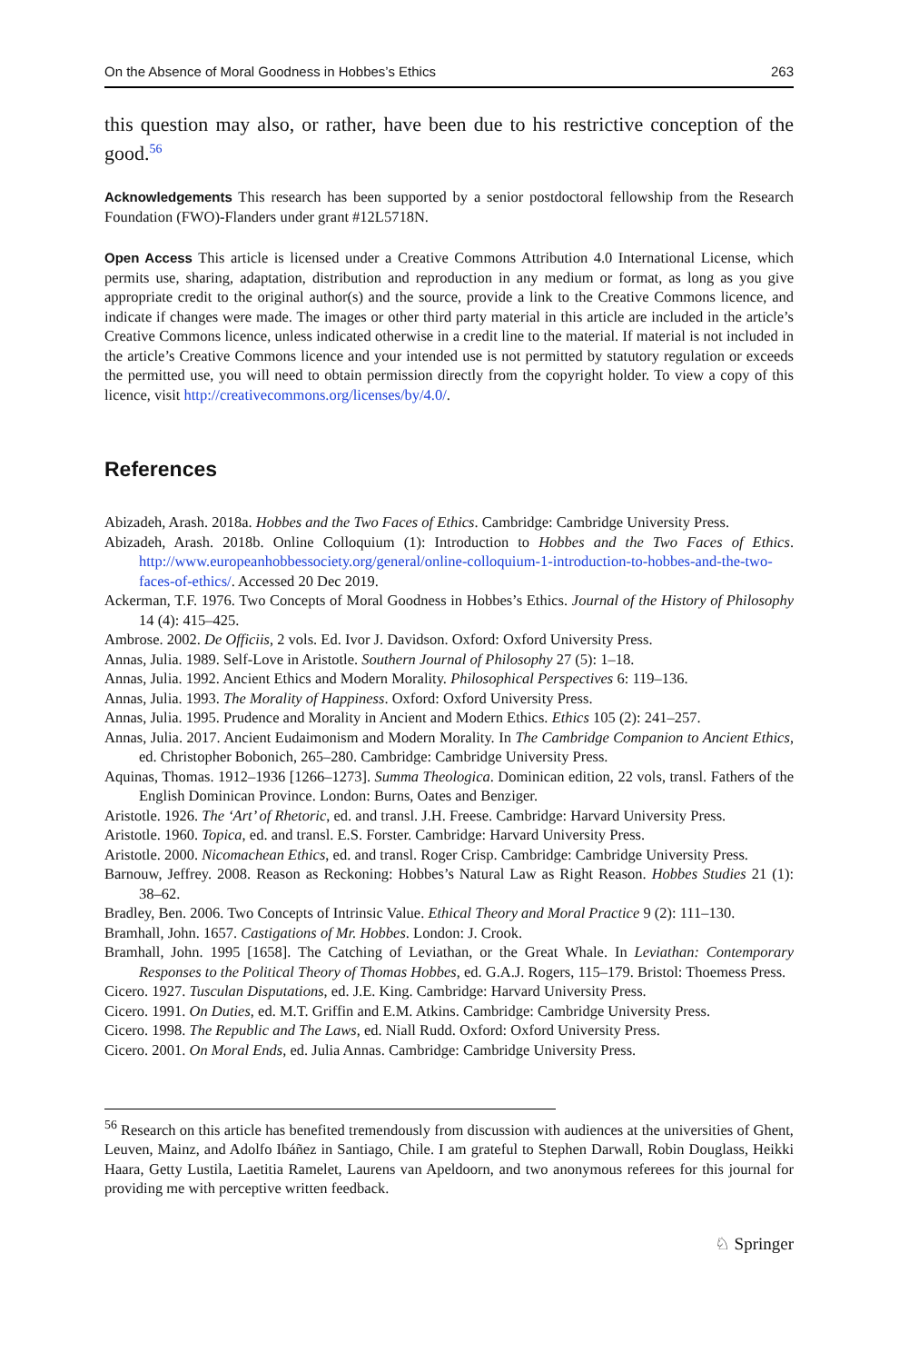On the Absence of Moral Goodness in Hobbes’s Ethics 263
this question may also, or rather, have been due to his restrictive conception of the good.<sup>56</sup>
Acknowledgements This research has been supported by a senior postdoctoral fellowship from the Research Foundation (FWO)-Flanders under grant #12L5718N.
Open Access This article is licensed under a Creative Commons Attribution 4.0 International License, which permits use, sharing, adaptation, distribution and reproduction in any medium or format, as long as you give appropriate credit to the original author(s) and the source, provide a link to the Creative Commons licence, and indicate if changes were made. The images or other third party material in this article are included in the article’s Creative Commons licence, unless indicated otherwise in a credit line to the material. If material is not included in the article’s Creative Commons licence and your intended use is not permitted by statutory regulation or exceeds the permitted use, you will need to obtain permission directly from the copyright holder. To view a copy of this licence, visit http://creativecommons.org/licenses/by/4.0/.
References
Abizadeh, Arash. 2018a. Hobbes and the Two Faces of Ethics. Cambridge: Cambridge University Press.
Abizadeh, Arash. 2018b. Online Colloquium (1): Introduction to Hobbes and the Two Faces of Ethics. http://www.europeanhobbessociety.org/general/online-colloquium-1-introduction-to-hobbes-and-the-two-faces-of-ethics/. Accessed 20 Dec 2019.
Ackerman, T.F. 1976. Two Concepts of Moral Goodness in Hobbes’s Ethics. Journal of the History of Philosophy 14 (4): 415–425.
Ambrose. 2002. De Officiis, 2 vols. Ed. Ivor J. Davidson. Oxford: Oxford University Press.
Annas, Julia. 1989. Self-Love in Aristotle. Southern Journal of Philosophy 27 (5): 1–18.
Annas, Julia. 1992. Ancient Ethics and Modern Morality. Philosophical Perspectives 6: 119–136.
Annas, Julia. 1993. The Morality of Happiness. Oxford: Oxford University Press.
Annas, Julia. 1995. Prudence and Morality in Ancient and Modern Ethics. Ethics 105 (2): 241–257.
Annas, Julia. 2017. Ancient Eudaimonism and Modern Morality. In The Cambridge Companion to Ancient Ethics, ed. Christopher Bobonich, 265–280. Cambridge: Cambridge University Press.
Aquinas, Thomas. 1912–1936 [1266–1273]. Summa Theologica. Dominican edition, 22 vols, transl. Fathers of the English Dominican Province. London: Burns, Oates and Benziger.
Aristotle. 1926. The ‘Art’ of Rhetoric, ed. and transl. J.H. Freese. Cambridge: Harvard University Press.
Aristotle. 1960. Topica, ed. and transl. E.S. Forster. Cambridge: Harvard University Press.
Aristotle. 2000. Nicomachean Ethics, ed. and transl. Roger Crisp. Cambridge: Cambridge University Press.
Barnouw, Jeffrey. 2008. Reason as Reckoning: Hobbes’s Natural Law as Right Reason. Hobbes Studies 21 (1): 38–62.
Bradley, Ben. 2006. Two Concepts of Intrinsic Value. Ethical Theory and Moral Practice 9 (2): 111–130.
Bramhall, John. 1657. Castigations of Mr. Hobbes. London: J. Crook.
Bramhall, John. 1995 [1658]. The Catching of Leviathan, or the Great Whale. In Leviathan: Contemporary Responses to the Political Theory of Thomas Hobbes, ed. G.A.J. Rogers, 115–179. Bristol: Thoemess Press.
Cicero. 1927. Tusculan Disputations, ed. J.E. King. Cambridge: Harvard University Press.
Cicero. 1991. On Duties, ed. M.T. Griffin and E.M. Atkins. Cambridge: Cambridge University Press.
Cicero. 1998. The Republic and The Laws, ed. Niall Rudd. Oxford: Oxford University Press.
Cicero. 2001. On Moral Ends, ed. Julia Annas. Cambridge: Cambridge University Press.
<sup>56</sup> Research on this article has benefited tremendously from discussion with audiences at the universities of Ghent, Leuven, Mainz, and Adolfo Ibáñez in Santiago, Chile. I am grateful to Stephen Darwall, Robin Douglass, Heikki Haara, Getty Lustila, Laetitia Ramelet, Laurens van Apeldoorn, and two anonymous referees for this journal for providing me with perceptive written feedback.
♘ Springer